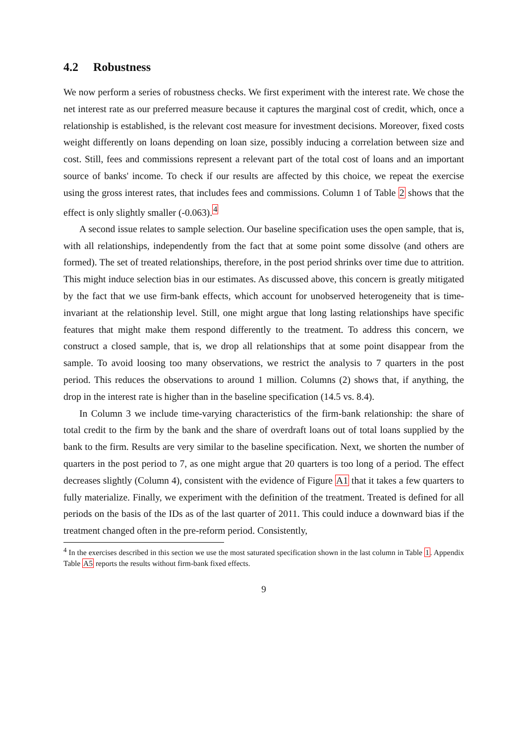4.2 Robustness
We now perform a series of robustness checks. We first experiment with the interest rate. We chose the net interest rate as our preferred measure because it captures the marginal cost of credit, which, once a relationship is established, is the relevant cost measure for investment decisions. Moreover, fixed costs weight differently on loans depending on loan size, possibly inducing a correlation between size and cost. Still, fees and commissions represent a relevant part of the total cost of loans and an important source of banks' income. To check if our results are affected by this choice, we repeat the exercise using the gross interest rates, that includes fees and commissions. Column 1 of Table 2 shows that the effect is only slightly smaller (-0.063).<sup>4</sup>
A second issue relates to sample selection. Our baseline specification uses the open sample, that is, with all relationships, independently from the fact that at some point some dissolve (and others are formed). The set of treated relationships, therefore, in the post period shrinks over time due to attrition. This might induce selection bias in our estimates. As discussed above, this concern is greatly mitigated by the fact that we use firm-bank effects, which account for unobserved heterogeneity that is time-invariant at the relationship level. Still, one might argue that long lasting relationships have specific features that might make them respond differently to the treatment. To address this concern, we construct a closed sample, that is, we drop all relationships that at some point disappear from the sample. To avoid loosing too many observations, we restrict the analysis to 7 quarters in the post period. This reduces the observations to around 1 million. Columns (2) shows that, if anything, the drop in the interest rate is higher than in the baseline specification (14.5 vs. 8.4).
In Column 3 we include time-varying characteristics of the firm-bank relationship: the share of total credit to the firm by the bank and the share of overdraft loans out of total loans supplied by the bank to the firm. Results are very similar to the baseline specification. Next, we shorten the number of quarters in the post period to 7, as one might argue that 20 quarters is too long of a period. The effect decreases slightly (Column 4), consistent with the evidence of Figure A1 that it takes a few quarters to fully materialize. Finally, we experiment with the definition of the treatment. Treated is defined for all periods on the basis of the IDs as of the last quarter of 2011. This could induce a downward bias if the treatment changed often in the pre-reform period. Consistently,
<sup>4</sup> In the exercises described in this section we use the most saturated specification shown in the last column in Table 1. Appendix Table A5 reports the results without firm-bank fixed effects.
9